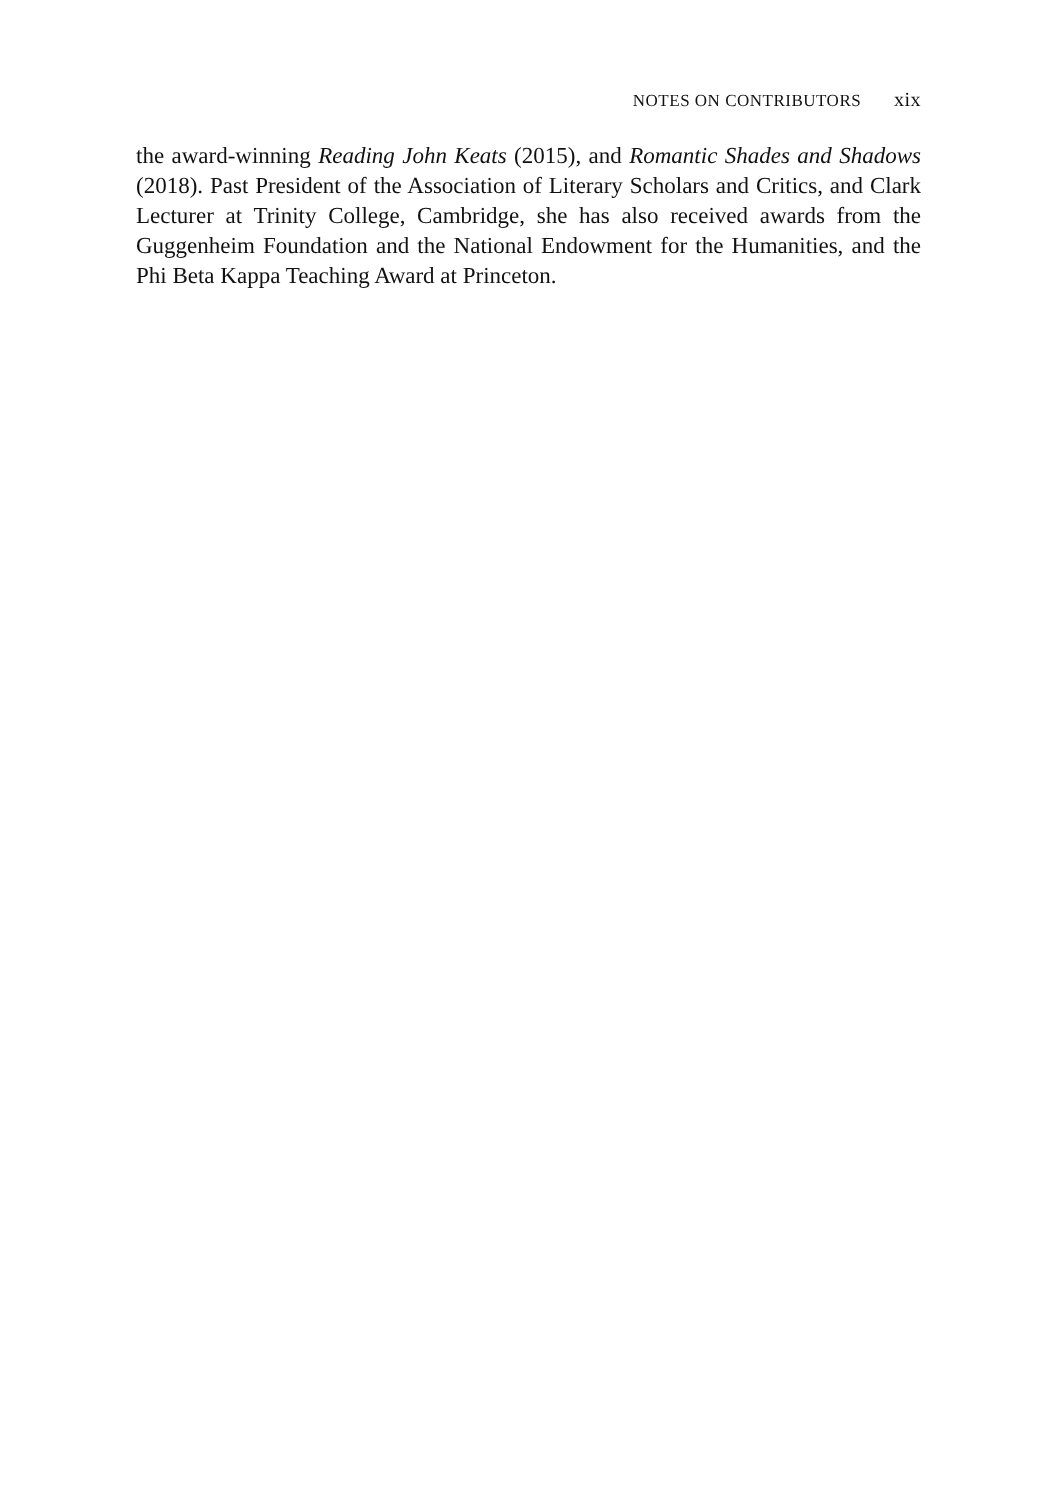NOTES ON CONTRIBUTORS xix
the award-winning Reading John Keats (2015), and Romantic Shades and Shadows (2018). Past President of the Association of Literary Scholars and Critics, and Clark Lecturer at Trinity College, Cambridge, she has also received awards from the Guggenheim Foundation and the National Endowment for the Humanities, and the Phi Beta Kappa Teaching Award at Princeton.